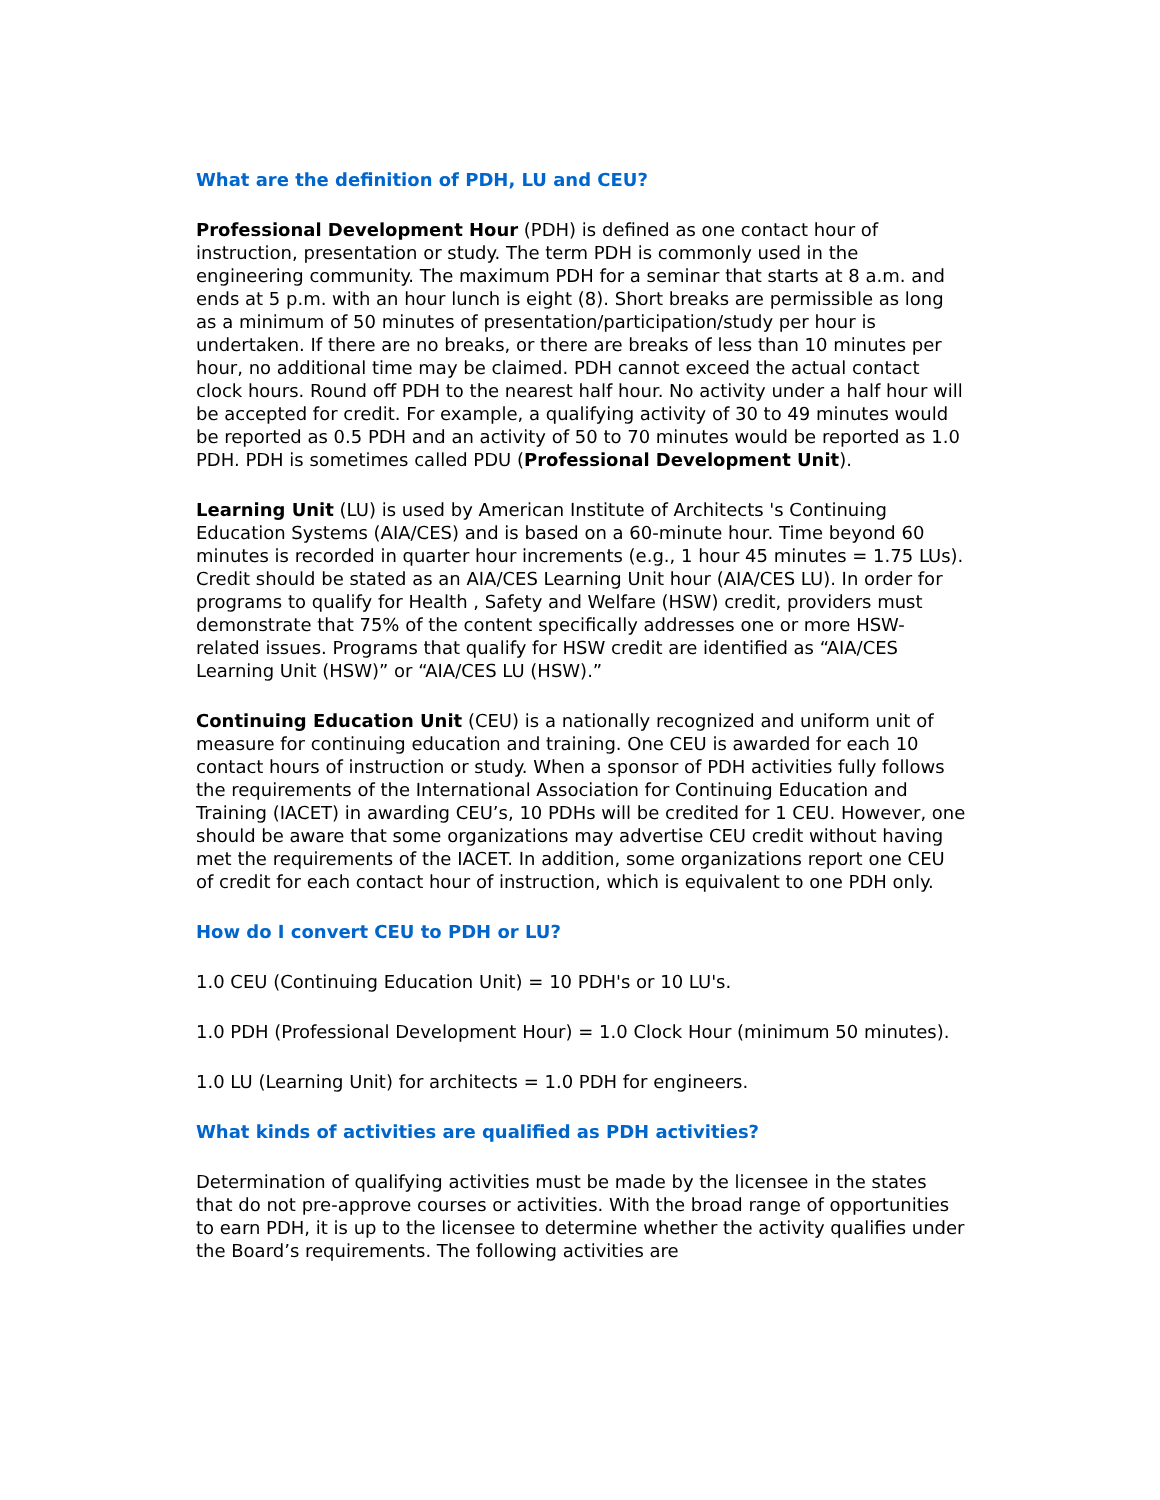What are the definition of PDH, LU and CEU?
Professional Development Hour (PDH) is defined as one contact hour of instruction, presentation or study. The term PDH is commonly used in the engineering community. The maximum PDH for a seminar that starts at 8 a.m. and ends at 5 p.m. with an hour lunch is eight (8). Short breaks are permissible as long as a minimum of 50 minutes of presentation/participation/study per hour is undertaken. If there are no breaks, or there are breaks of less than 10 minutes per hour, no additional time may be claimed. PDH cannot exceed the actual contact clock hours. Round off PDH to the nearest half hour. No activity under a half hour will be accepted for credit. For example, a qualifying activity of 30 to 49 minutes would be reported as 0.5 PDH and an activity of 50 to 70 minutes would be reported as 1.0 PDH. PDH is sometimes called PDU (Professional Development Unit).
Learning Unit (LU) is used by American Institute of Architects 's Continuing Education Systems (AIA/CES) and is based on a 60-minute hour. Time beyond 60 minutes is recorded in quarter hour increments (e.g., 1 hour 45 minutes = 1.75 LUs). Credit should be stated as an AIA/CES Learning Unit hour (AIA/CES LU). In order for programs to qualify for Health , Safety and Welfare (HSW) credit, providers must demonstrate that 75% of the content specifically addresses one or more HSW-related issues. Programs that qualify for HSW credit are identified as “AIA/CES Learning Unit (HSW)” or “AIA/CES LU (HSW).”
Continuing Education Unit (CEU) is a nationally recognized and uniform unit of measure for continuing education and training. One CEU is awarded for each 10 contact hours of instruction or study. When a sponsor of PDH activities fully follows the requirements of the International Association for Continuing Education and Training (IACET) in awarding CEU’s, 10 PDHs will be credited for 1 CEU. However, one should be aware that some organizations may advertise CEU credit without having met the requirements of the IACET. In addition, some organizations report one CEU of credit for each contact hour of instruction, which is equivalent to one PDH only.
How do I convert CEU to PDH or LU?
1.0 CEU (Continuing Education Unit) = 10 PDH's or 10 LU's.
1.0 PDH (Professional Development Hour) = 1.0 Clock Hour (minimum 50 minutes).
1.0 LU (Learning Unit) for architects = 1.0 PDH for engineers.
What kinds of activities are qualified as PDH activities?
Determination of qualifying activities must be made by the licensee in the states that do not pre-approve courses or activities. With the broad range of opportunities to earn PDH, it is up to the licensee to determine whether the activity qualifies under the Board’s requirements. The following activities are